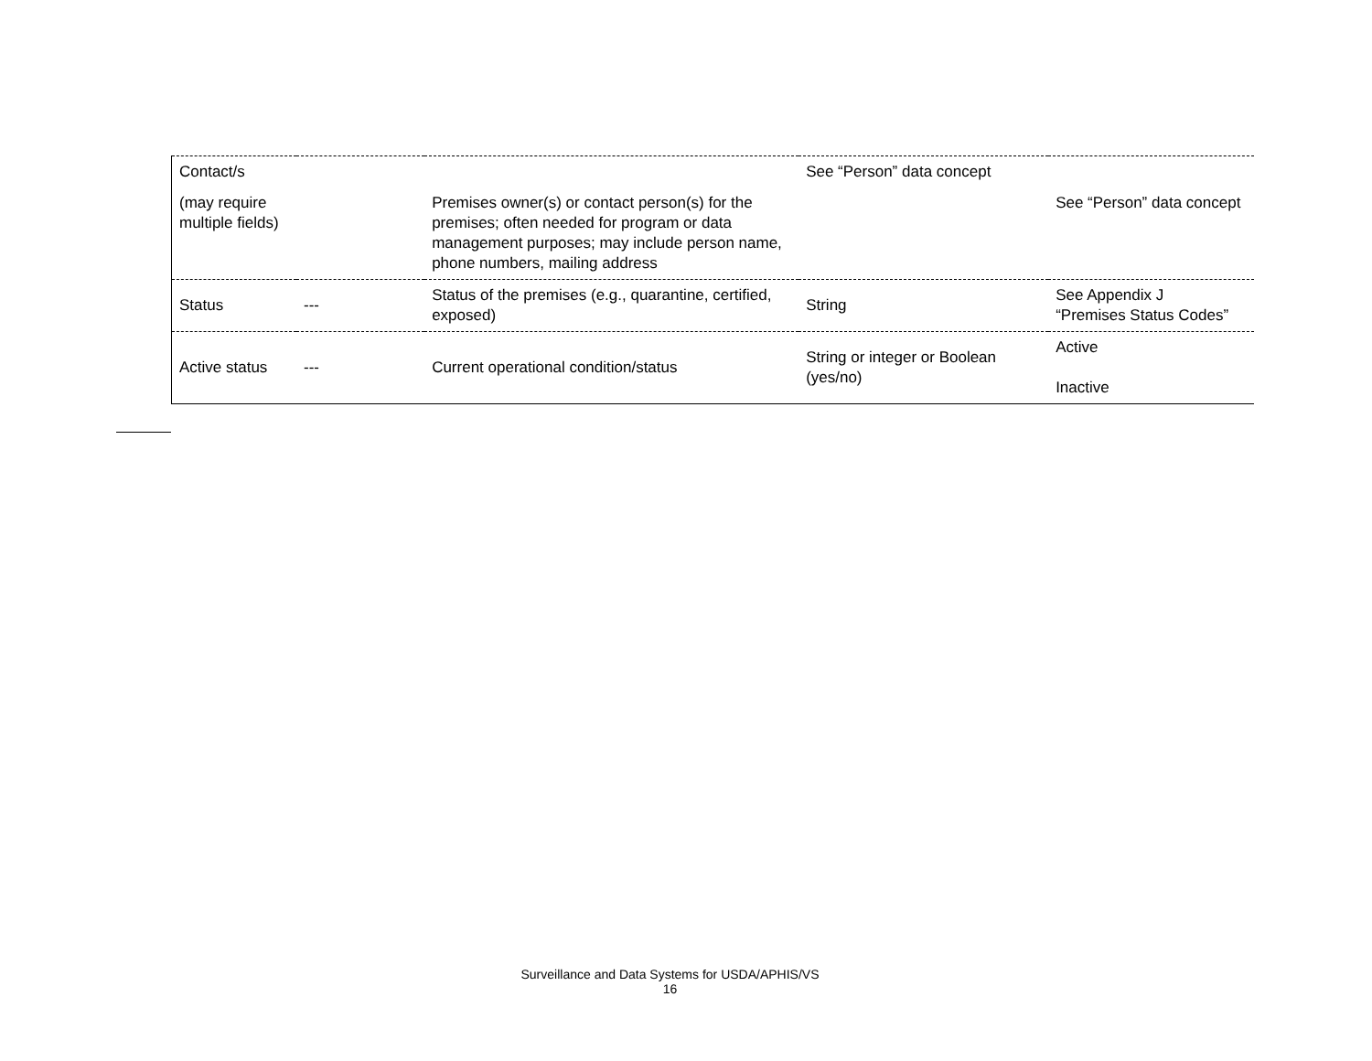| Contact/s | | | See “Person” data concept | |
| (may require multiple fields) | | Premises owner(s) or contact person(s) for the premises; often needed for program or data management purposes; may include person name, phone numbers, mailing address | | See “Person” data concept |
| Status | --- | Status of the premises (e.g., quarantine, certified, exposed) | String | See Appendix J “Premises Status Codes” |
| Active status | --- | Current operational condition/status | String or integer or Boolean (yes/no) | Active Inactive |
Surveillance and Data Systems for USDA/APHIS/VS
16